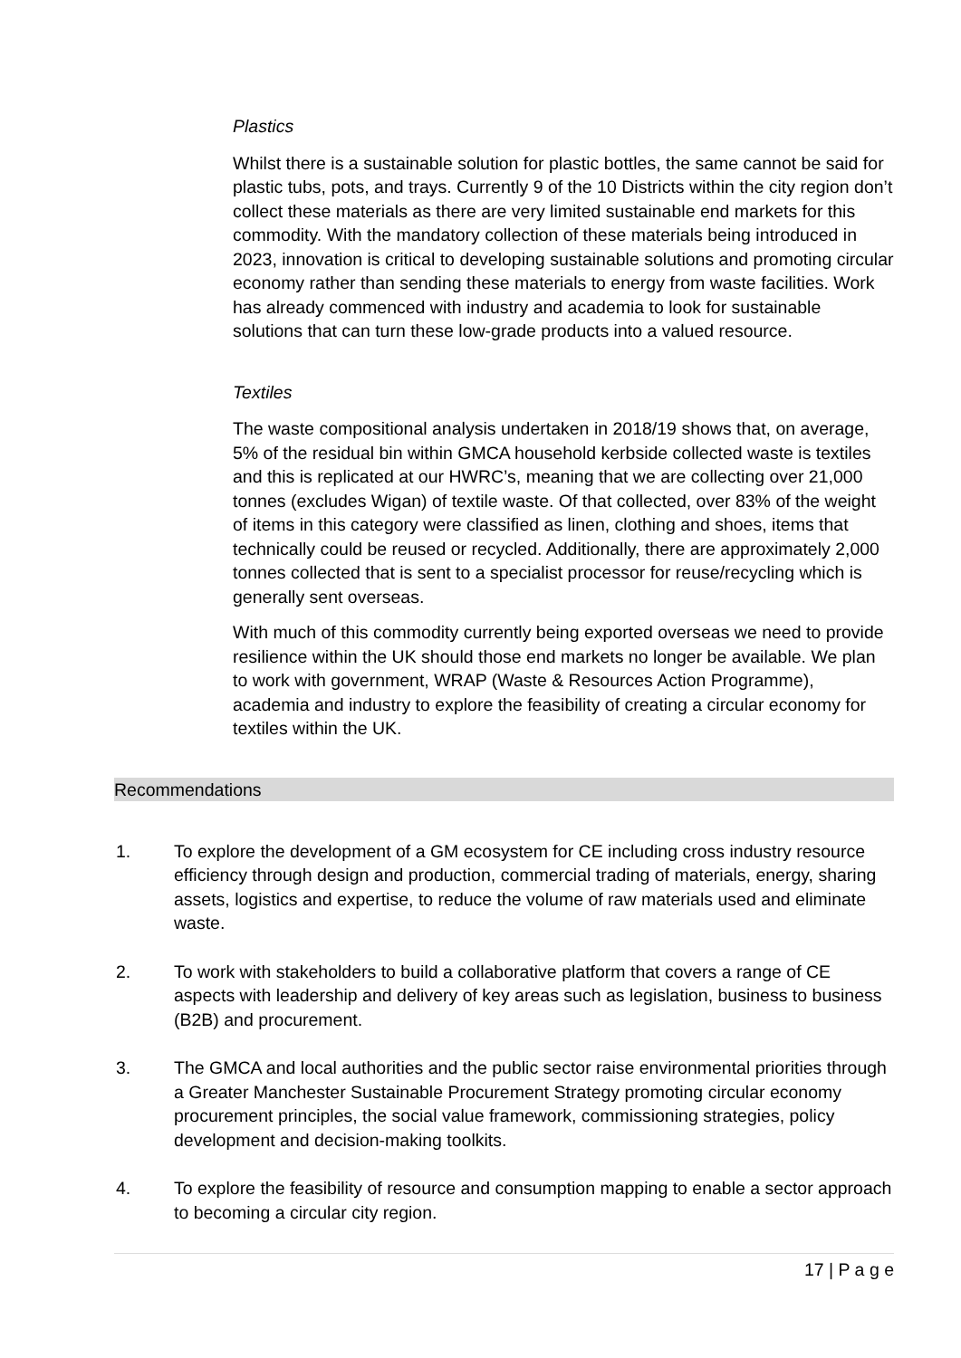Plastics
Whilst there is a sustainable solution for plastic bottles, the same cannot be said for plastic tubs, pots, and trays. Currently 9 of the 10 Districts within the city region don’t collect these materials as there are very limited sustainable end markets for this commodity. With the mandatory collection of these materials being introduced in 2023, innovation is critical to developing sustainable solutions and promoting circular economy rather than sending these materials to energy from waste facilities. Work has already commenced with industry and academia to look for sustainable solutions that can turn these low-grade products into a valued resource.
Textiles
The waste compositional analysis undertaken in 2018/19 shows that, on average, 5% of the residual bin within GMCA household kerbside collected waste is textiles and this is replicated at our HWRC’s, meaning that we are collecting over 21,000 tonnes (excludes Wigan) of textile waste. Of that collected, over 83% of the weight of items in this category were classified as linen, clothing and shoes, items that technically could be reused or recycled. Additionally, there are approximately 2,000 tonnes collected that is sent to a specialist processor for reuse/recycling which is generally sent overseas.
With much of this commodity currently being exported overseas we need to provide resilience within the UK should those end markets no longer be available. We plan to work with government, WRAP (Waste & Resources Action Programme), academia and industry to explore the feasibility of creating a circular economy for textiles within the UK.
Recommendations
1. To explore the development of a GM ecosystem for CE including cross industry resource efficiency through design and production, commercial trading of materials, energy, sharing assets, logistics and expertise, to reduce the volume of raw materials used and eliminate waste.
2. To work with stakeholders to build a collaborative platform that covers a range of CE aspects with leadership and delivery of key areas such as legislation, business to business (B2B) and procurement.
3. The GMCA and local authorities and the public sector raise environmental priorities through a Greater Manchester Sustainable Procurement Strategy promoting circular economy procurement principles, the social value framework, commissioning strategies, policy development and decision-making toolkits.
4. To explore the feasibility of resource and consumption mapping to enable a sector approach to becoming a circular city region.
17 | P a g e